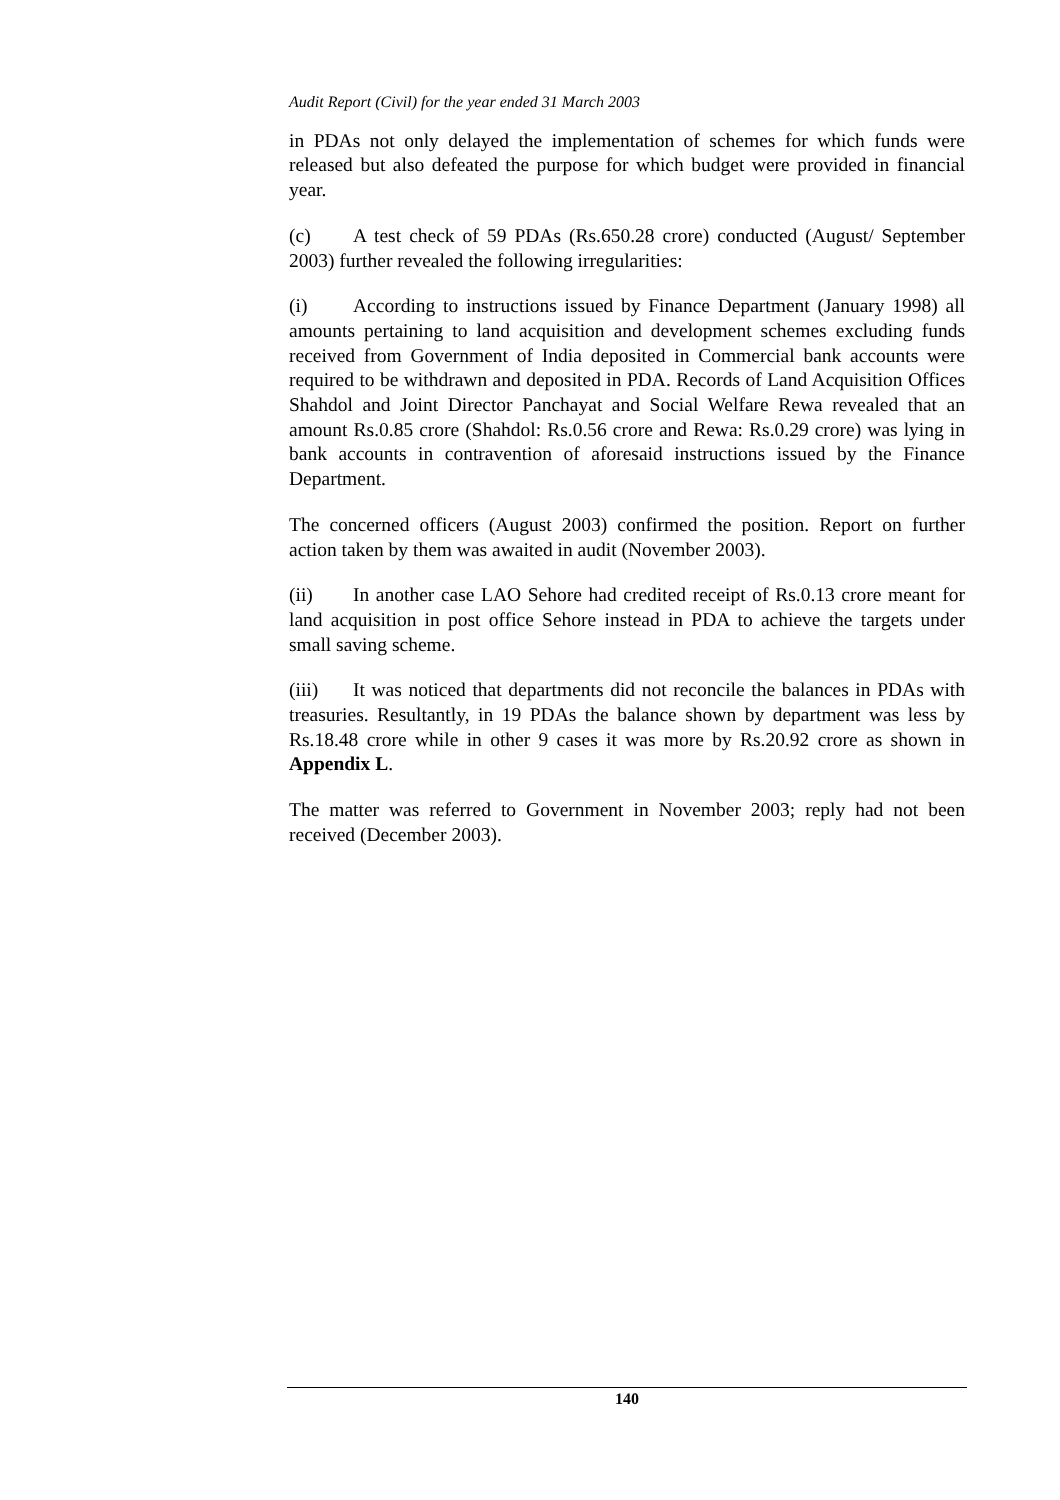Audit Report (Civil) for the year ended 31 March 2003
in PDAs not only delayed the implementation of schemes for which funds were released but also defeated the purpose for which budget were provided in financial year.
(c) A test check of 59 PDAs (Rs.650.28 crore) conducted (August/ September 2003) further revealed the following irregularities:
(i) According to instructions issued by Finance Department (January 1998) all amounts pertaining to land acquisition and development schemes excluding funds received from Government of India deposited in Commercial bank accounts were required to be withdrawn and deposited in PDA. Records of Land Acquisition Offices Shahdol and Joint Director Panchayat and Social Welfare Rewa revealed that an amount Rs.0.85 crore (Shahdol: Rs.0.56 crore and Rewa: Rs.0.29 crore) was lying in bank accounts in contravention of aforesaid instructions issued by the Finance Department.
The concerned officers (August 2003) confirmed the position. Report on further action taken by them was awaited in audit (November 2003).
(ii) In another case LAO Sehore had credited receipt of Rs.0.13 crore meant for land acquisition in post office Sehore instead in PDA to achieve the targets under small saving scheme.
(iii) It was noticed that departments did not reconcile the balances in PDAs with treasuries. Resultantly, in 19 PDAs the balance shown by department was less by Rs.18.48 crore while in other 9 cases it was more by Rs.20.92 crore as shown in Appendix L.
The matter was referred to Government in November 2003; reply had not been received (December 2003).
140